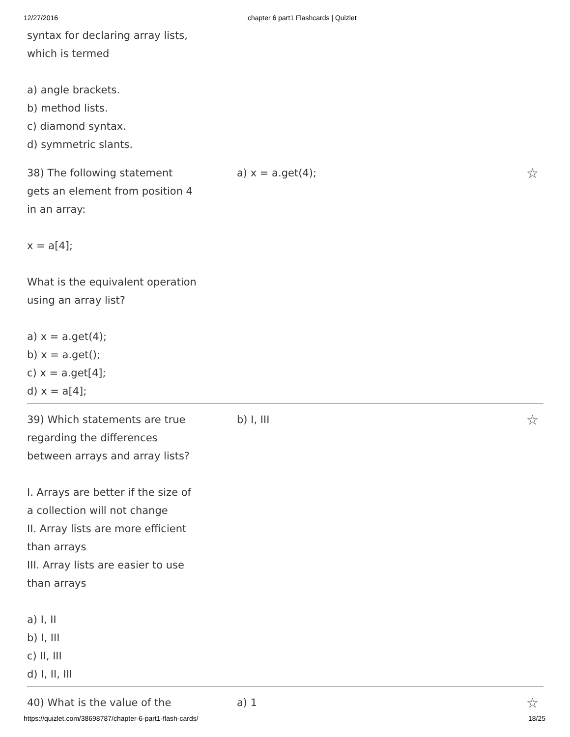12/27/2016 chapter 6 part1 Flashcards | Quizlet
syntax for declaring array lists,
which is termed
a) angle brackets.
b) method lists.
c) diamond syntax.
d) symmetric slants.
38) The following statement
gets an element from position 4
in an array:
x = a[4];
What is the equivalent operation
using an array list?
a) x = a.get(4);
b) x = a.get();
c) x = a.get[4];
d) x = a[4];
a) x = a.get(4); ☆
39) Which statements are true
regarding the differences
between arrays and array lists?
I. Arrays are better if the size of
a collection will not change
II. Array lists are more efficient
than arrays
III. Array lists are easier to use
than arrays
a) I, II
b) I, III
c) II, III
d) I, II, III
b) I, III ☆
40) What is the value of the a) 1 ☆
https://quizlet.com/38698787/chapter-6-part1-flash-cards/ 18/25